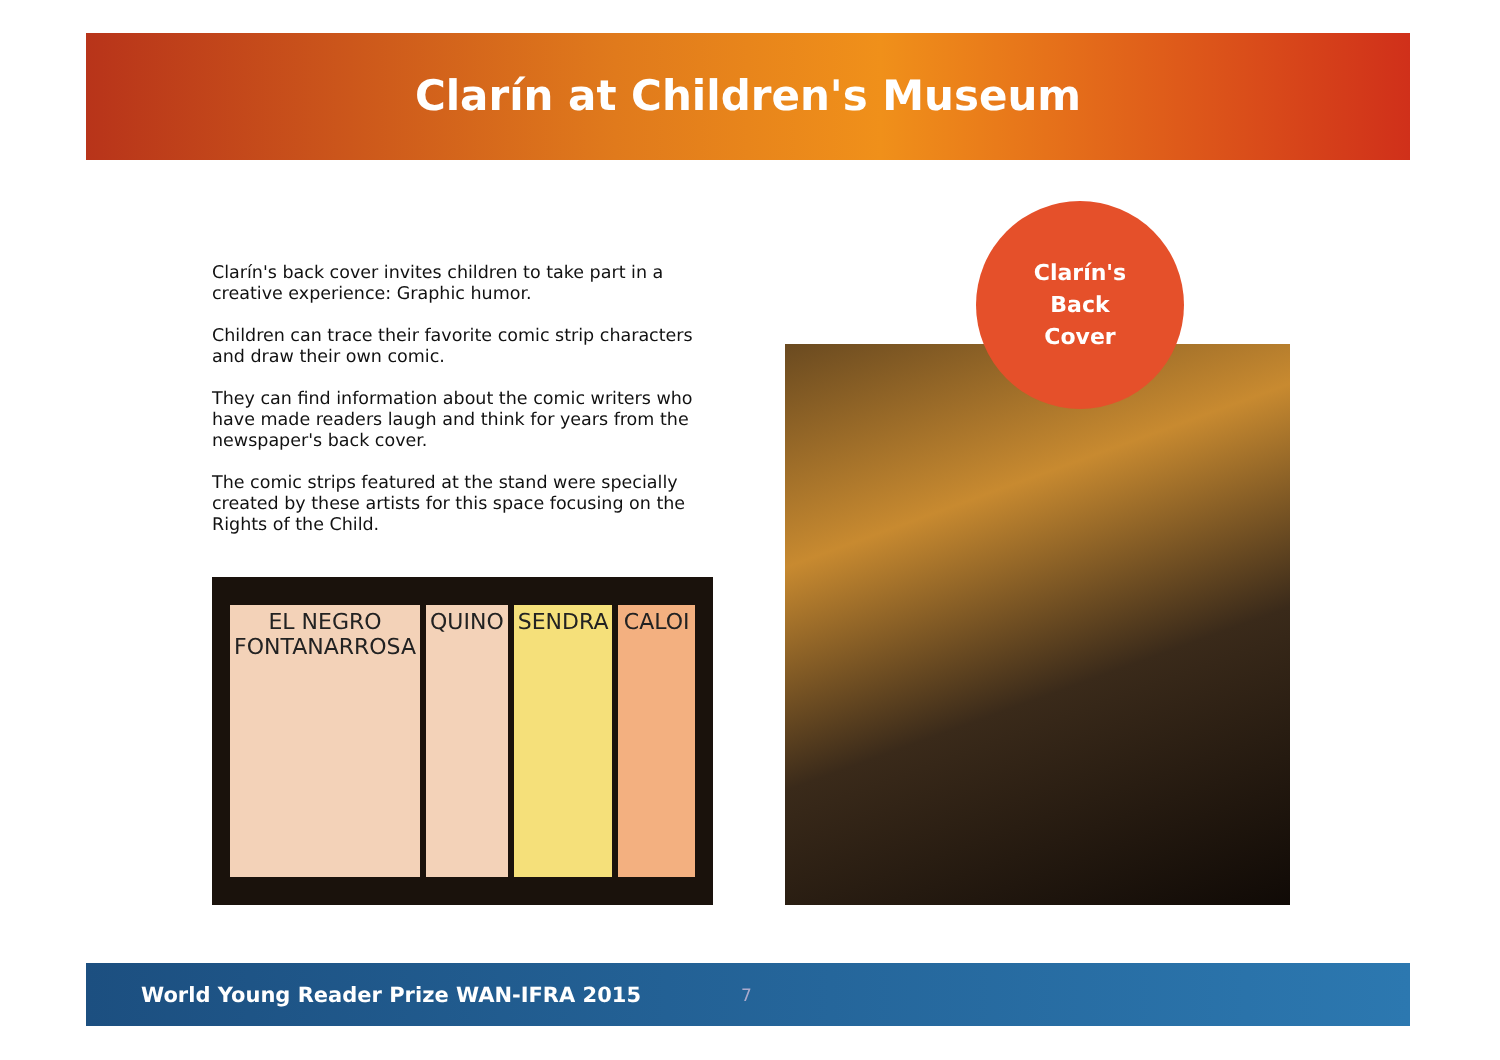Clarín at Children's Museum
Clarín's back cover invites children to take part in a creative experience: Graphic humor.
Children can trace their favorite comic strip characters and draw their own comic.
They can find information about the comic writers who have made readers laugh and think for years from the newspaper's back cover.
The comic strips featured at the stand were specially created by these artists for this space focusing on the Rights of the Child.
EL NEGRO FONTANARROSA QUINO SENDRA CALOI
Clarín's
Back
Cover
World Young Reader Prize WAN-IFRA 2015 7